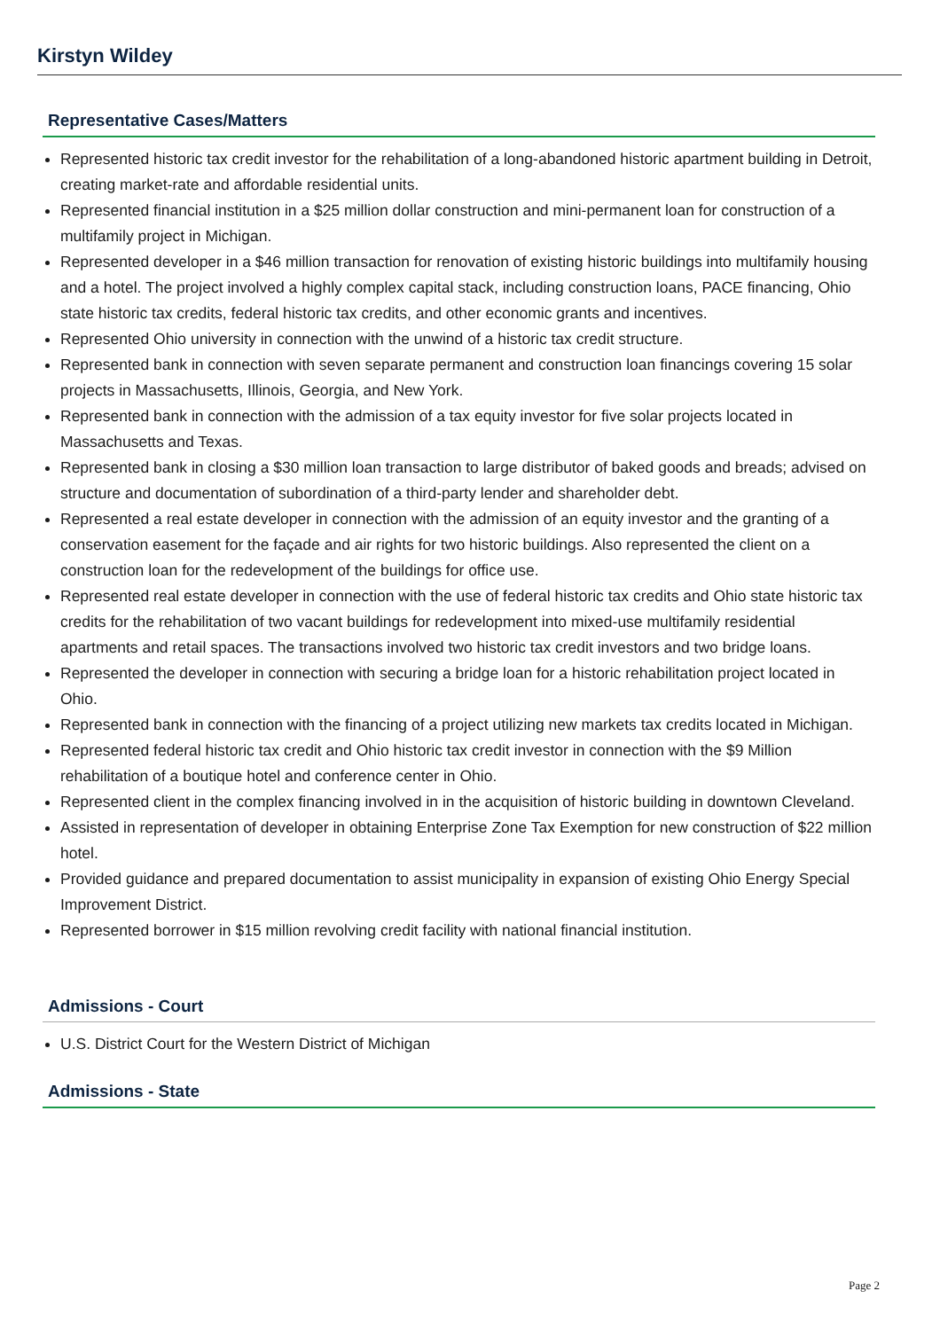Kirstyn Wildey
Representative Cases/Matters
Represented historic tax credit investor for the rehabilitation of a long-abandoned historic apartment building in Detroit, creating market-rate and affordable residential units.
Represented financial institution in a $25 million dollar construction and mini-permanent loan for construction of a multifamily project in Michigan.
Represented developer in a $46 million transaction for renovation of existing historic buildings into multifamily housing and a hotel. The project involved a highly complex capital stack, including construction loans, PACE financing, Ohio state historic tax credits, federal historic tax credits, and other economic grants and incentives.
Represented Ohio university in connection with the unwind of a historic tax credit structure.
Represented bank in connection with seven separate permanent and construction loan financings covering 15 solar projects in Massachusetts, Illinois, Georgia, and New York.
Represented bank in connection with the admission of a tax equity investor for five solar projects located in Massachusetts and Texas.
Represented bank in closing a $30 million loan transaction to large distributor of baked goods and breads; advised on structure and documentation of subordination of a third-party lender and shareholder debt.
Represented a real estate developer in connection with the admission of an equity investor and the granting of a conservation easement for the façade and air rights for two historic buildings. Also represented the client on a construction loan for the redevelopment of the buildings for office use.
Represented real estate developer in connection with the use of federal historic tax credits and Ohio state historic tax credits for the rehabilitation of two vacant buildings for redevelopment into mixed-use multifamily residential apartments and retail spaces. The transactions involved two historic tax credit investors and two bridge loans.
Represented the developer in connection with securing a bridge loan for a historic rehabilitation project located in Ohio.
Represented bank in connection with the financing of a project utilizing new markets tax credits located in Michigan.
Represented federal historic tax credit and Ohio historic tax credit investor in connection with the $9 Million rehabilitation of a boutique hotel and conference center in Ohio.
Represented client in the complex financing involved in in the acquisition of historic building in downtown Cleveland.
Assisted in representation of developer in obtaining Enterprise Zone Tax Exemption for new construction of $22 million hotel.
Provided guidance and prepared documentation to assist municipality in expansion of existing Ohio Energy Special Improvement District.
Represented borrower in $15 million revolving credit facility with national financial institution.
Admissions - Court
U.S. District Court for the Western District of Michigan
Admissions - State
Page 2